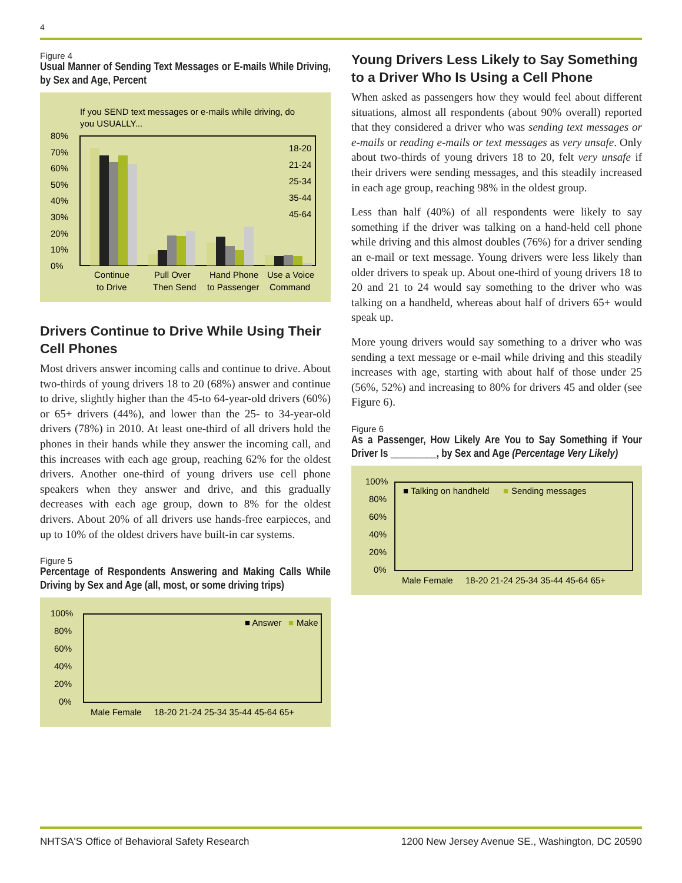4
Figure 4
Usual Manner of Sending Text Messages or E-mails While Driving, by Sex and Age, Percent
If you SEND text messages or e-mails while driving, do
you USUALLY...
80%
70%
60%
50%
40%
30%
20%
10%
0%
Continue
to Drive
Pull Over
Then Send
Hand Phone
to Passenger
Use a Voice
Command
18-20
21-24
25-34
35-44
45-64
Drivers Continue to Drive While Using Their Cell Phones
Most drivers answer incoming calls and continue to drive. About two-thirds of young drivers 18 to 20 (68%) answer and continue to drive, slightly higher than the 45-to 64-year-old drivers (60%) or 65+ drivers (44%), and lower than the 25- to 34-year-old drivers (78%) in 2010. At least one-third of all drivers hold the phones in their hands while they answer the incoming call, and this increases with each age group, reaching 62% for the oldest drivers. Another one-third of young drivers use cell phone speakers when they answer and drive, and this gradually decreases with each age group, down to 8% for the oldest drivers. About 20% of all drivers use hands-free earpieces, and up to 10% of the oldest drivers have built-in car systems.
Figure 5
Percentage of Respondents Answering and Making Calls While Driving by Sex and Age (all, most, or some driving trips)
100%
80%
60%
40%
20%
0%
■ Answer
■
Make
Male Female
18-20 21-24 25-34 35-44 45-64 65+
Young Drivers Less Likely to Say Something to a Driver Who Is Using a Cell Phone
When asked as passengers how they would feel about different situations, almost all respondents (about 90% overall) reported that they considered a driver who was sending text messages or e-mails or reading e-mails or text messages as very unsafe. Only about two-thirds of young drivers 18 to 20, felt very unsafe if their drivers were sending messages, and this steadily increased in each age group, reaching 98% in the oldest group.
Less than half (40%) of all respondents were likely to say something if the driver was talking on a hand-held cell phone while driving and this almost doubles (76%) for a driver sending an e-mail or text message. Young drivers were less likely than older drivers to speak up. About one-third of young drivers 18 to 20 and 21 to 24 would say something to the driver who was talking on a handheld, whereas about half of drivers 65+ would speak up.
More young drivers would say something to a driver who was sending a text message or e-mail while driving and this steadily increases with age, starting with about half of those under 25 (56%, 52%) and increasing to 80% for drivers 45 and older (see Figure 6).
Figure 6
As a Passenger, How Likely Are You to Say Something if Your Driver Is _________, by Sex and Age (Percentage Very Likely)
100%
80%
60%
40%
20%
0%
■ Talking on handheld
■
Sending messages
Male Female
18-20 21-24 25-34 35-44 45-64 65+
NHTSA'S Office of Behavioral Safety Research 1200 New Jersey Avenue SE., Washington, DC 20590